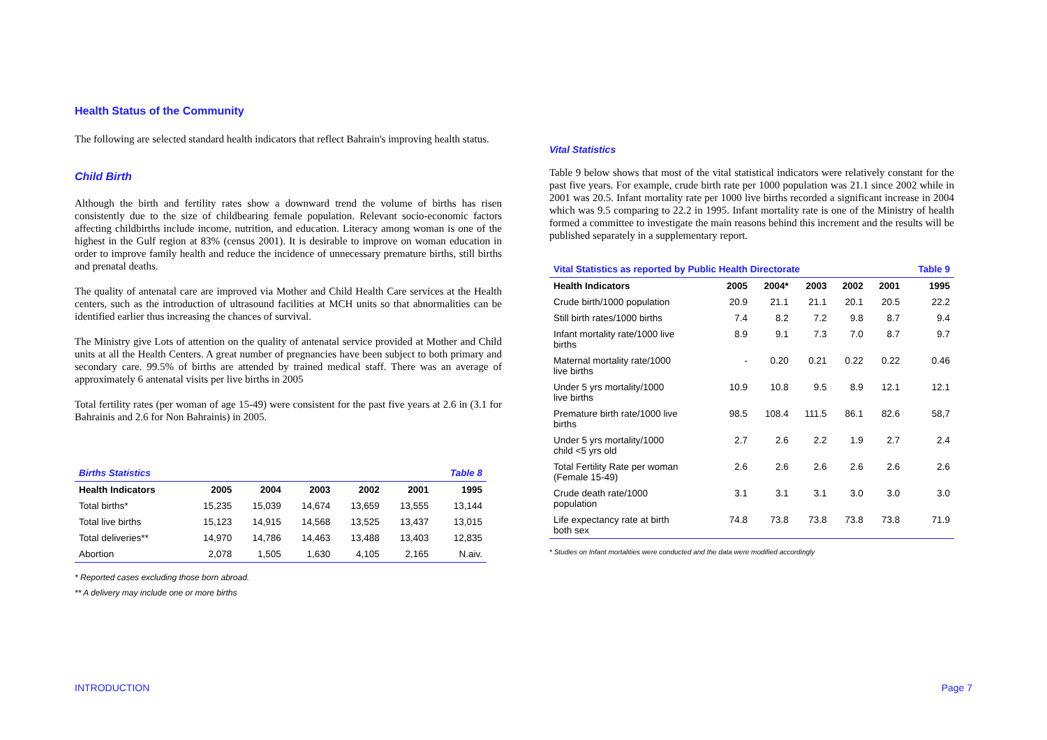Health Status of the Community
The following are selected standard health indicators that reflect Bahrain's improving health status.
Child Birth
Although the birth and fertility rates show a downward trend the volume of births has risen consistently due to the size of childbearing female population. Relevant socio-economic factors affecting childbirths include income, nutrition, and education. Literacy among woman is one of the highest in the Gulf region at 83% (census 2001). It is desirable to improve on woman education in order to improve family health and reduce the incidence of unnecessary premature births, still births and prenatal deaths.
The quality of antenatal care are improved via Mother and Child Health Care services at the Health centers, such as the introduction of ultrasound facilities at MCH units so that abnormalities can be identified earlier thus increasing the chances of survival.
The Ministry give Lots of attention on the quality of antenatal service provided at Mother and Child units at all the Health Centers. A great number of pregnancies have been subject to both primary and secondary care. 99.5% of births are attended by trained medical staff. There was an average of approximately 6 antenatal visits per live births in 2005
Total fertility rates (per woman of age 15-49) were consistent for the past five years at 2.6 in (3.1 for Bahrainis and 2.6 for Non Bahrainis) in 2005.
| Births Statistics | | | | | | Table 8 |
| Health Indicators | 2005 | 2004 | 2003 | 2002 | 2001 | 1995 |
| Total births* | 15,235 | 15,039 | 14,674 | 13,659 | 13,555 | 13,144 |
| Total live births | 15,123 | 14,915 | 14,568 | 13,525 | 13,437 | 13,015 |
| Total deliveries** | 14,970 | 14,786 | 14,463 | 13,488 | 13,403 | 12,835 |
| Abortion | 2,078 | 1,505 | 1,630 | 4,105 | 2,165 | N.aiv. |
* Reported cases excluding those born abroad.
** A delivery may include one or more births
Vital Statistics
Table 9 below shows that most of the vital statistical indicators were relatively constant for the past five years. For example, crude birth rate per 1000 population was 21.1 since 2002 while in 2001 was 20.5. Infant mortality rate per 1000 live births recorded a significant increase in 2004 which was 9.5 comparing to 22.2 in 1995. Infant mortality rate is one of the Ministry of health formed a committee to investigate the main reasons behind this increment and the results will be published separately in a supplementary report.
| Vital Statistics as reported by Public Health Directorate | | | | | | Table 9 |
| Health Indicators | 2005 | 2004* | 2003 | 2002 | 2001 | 1995 |
| Crude birth/1000 population | 20.9 | 21.1 | 21.1 | 20.1 | 20.5 | 22.2 |
| Still birth rates/1000 births | 7.4 | 8.2 | 7.2 | 9.8 | 8.7 | 9.4 |
| Infant mortality rate/1000 live births | 8.9 | 9.1 | 7.3 | 7.0 | 8.7 | 9.7 |
| Maternal mortality rate/1000 live births | - | 0.20 | 0.21 | 0.22 | 0.22 | 0.46 |
| Under 5 yrs mortality/1000 live births | 10.9 | 10.8 | 9.5 | 8.9 | 12.1 | 12.1 |
| Premature birth rate/1000 live births | 98.5 | 108.4 | 111.5 | 86.1 | 82.6 | 58,7 |
| Under 5 yrs mortality/1000 child <5 yrs old | 2.7 | 2.6 | 2.2 | 1.9 | 2.7 | 2.4 |
| Total Fertility Rate per woman (Female 15-49) | 2.6 | 2.6 | 2.6 | 2.6 | 2.6 | 2.6 |
| Crude death rate/1000 population | 3.1 | 3.1 | 3.1 | 3.0 | 3.0 | 3.0 |
| Life expectancy rate at birth both sex | 74.8 | 73.8 | 73.8 | 73.8 | 73.8 | 71.9 |
* Studies on Infant mortalities were conducted and the data were modified accordingly
INTRODUCTION Page 7